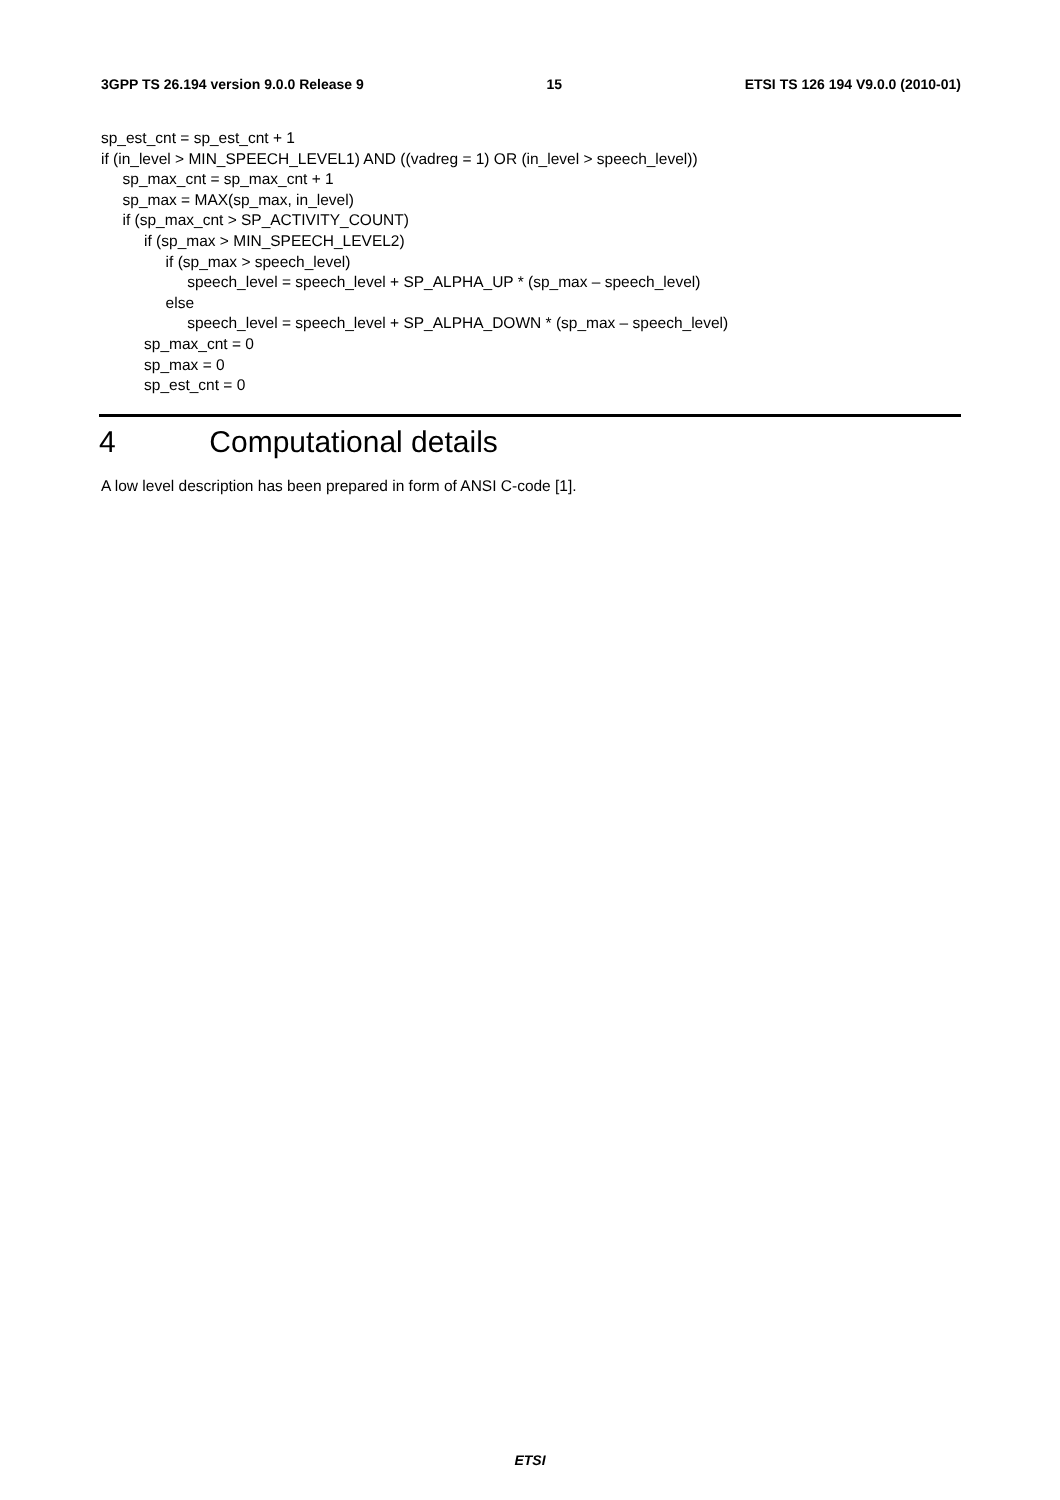3GPP TS 26.194 version 9.0.0 Release 9 15 ETSI TS 126 194 V9.0.0 (2010-01)
sp_est_cnt = sp_est_cnt + 1
if (in_level > MIN_SPEECH_LEVEL1) AND ((vadreg = 1) OR (in_level > speech_level))
sp_max_cnt = sp_max_cnt + 1
sp_max = MAX(sp_max, in_level)
if (sp_max_cnt > SP_ACTIVITY_COUNT)
if (sp_max > MIN_SPEECH_LEVEL2)
if (sp_max > speech_level)
speech_level = speech_level + SP_ALPHA_UP * (sp_max – speech_level)
else
speech_level = speech_level + SP_ALPHA_DOWN * (sp_max – speech_level)
sp_max_cnt = 0
sp_max = 0
sp_est_cnt = 0
4 Computational details
A low level description has been prepared in form of ANSI C-code [1].
ETSI